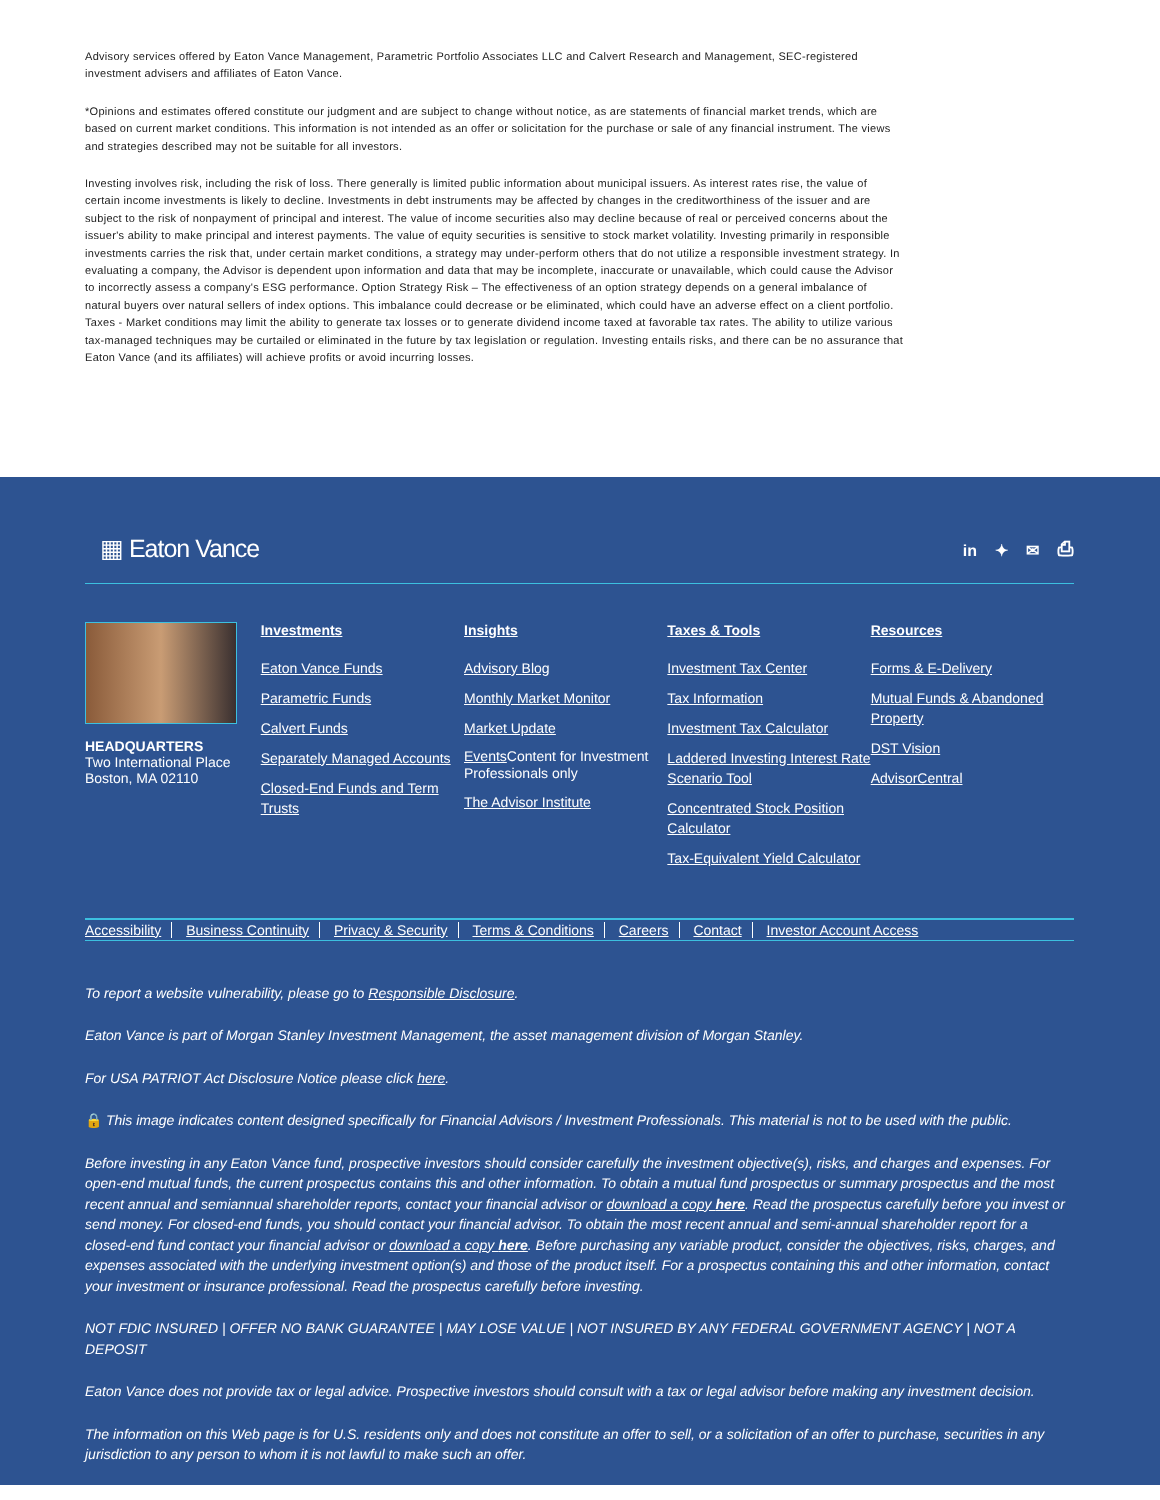Advisory services offered by Eaton Vance Management, Parametric Portfolio Associates LLC and Calvert Research and Management, SEC-registered investment advisers and affiliates of Eaton Vance.
*Opinions and estimates offered constitute our judgment and are subject to change without notice, as are statements of financial market trends, which are based on current market conditions. This information is not intended as an offer or solicitation for the purchase or sale of any financial instrument. The views and strategies described may not be suitable for all investors.
Investing involves risk, including the risk of loss. There generally is limited public information about municipal issuers. As interest rates rise, the value of certain income investments is likely to decline. Investments in debt instruments may be affected by changes in the creditworthiness of the issuer and are subject to the risk of nonpayment of principal and interest. The value of income securities also may decline because of real or perceived concerns about the issuer's ability to make principal and interest payments. The value of equity securities is sensitive to stock market volatility. Investing primarily in responsible investments carries the risk that, under certain market conditions, a strategy may under-perform others that do not utilize a responsible investment strategy. In evaluating a company, the Advisor is dependent upon information and data that may be incomplete, inaccurate or unavailable, which could cause the Advisor to incorrectly assess a company's ESG performance. Option Strategy Risk – The effectiveness of an option strategy depends on a general imbalance of natural buyers over natural sellers of index options. This imbalance could decrease or be eliminated, which could have an adverse effect on a client portfolio. Taxes - Market conditions may limit the ability to generate tax losses or to generate dividend income taxed at favorable tax rates. The ability to utilize various tax-managed techniques may be curtailed or eliminated in the future by tax legislation or regulation. Investing entails risks, and there can be no assurance that Eaton Vance (and its affiliates) will achieve profits or avoid incurring losses.
▦ Eaton Vance
in ✦ ✉ ⎙
HEADQUARTERS
Two International Place
Boston, MA 02110
Investments
Eaton Vance Funds
Parametric Funds
Calvert Funds
Separately Managed Accounts
Closed-End Funds and Term Trusts
Insights
Advisory Blog
Monthly Market Monitor
Market Update
Events Content for Investment Professionals only
The Advisor Institute
Taxes & Tools
Investment Tax Center
Tax Information
Investment Tax Calculator
Laddered Investing Interest Rate Scenario Tool
Concentrated Stock Position Calculator
Tax-Equivalent Yield Calculator
Resources
Forms & E-Delivery
Mutual Funds & Abandoned Property
DST Vision
AdvisorCentral
Accessibility Business Continuity Privacy & Security Terms & Conditions Careers Contact Investor Account Access
To report a website vulnerability, please go to Responsible Disclosure.
Eaton Vance is part of Morgan Stanley Investment Management, the asset management division of Morgan Stanley.
For USA PATRIOT Act Disclosure Notice please click here.
🔒 This image indicates content designed specifically for Financial Advisors / Investment Professionals. This material is not to be used with the public.
Before investing in any Eaton Vance fund, prospective investors should consider carefully the investment objective(s), risks, and charges and expenses. For open-end mutual funds, the current prospectus contains this and other information. To obtain a mutual fund prospectus or summary prospectus and the most recent annual and semiannual shareholder reports, contact your financial advisor or download a copy here. Read the prospectus carefully before you invest or send money. For closed-end funds, you should contact your financial advisor. To obtain the most recent annual and semi-annual shareholder report for a closed-end fund contact your financial advisor or download a copy here. Before purchasing any variable product, consider the objectives, risks, charges, and expenses associated with the underlying investment option(s) and those of the product itself. For a prospectus containing this and other information, contact your investment or insurance professional. Read the prospectus carefully before investing.
NOT FDIC INSURED | OFFER NO BANK GUARANTEE | MAY LOSE VALUE | NOT INSURED BY ANY FEDERAL GOVERNMENT AGENCY | NOT A DEPOSIT
Eaton Vance does not provide tax or legal advice. Prospective investors should consult with a tax or legal advisor before making any investment decision.
The information on this Web page is for U.S. residents only and does not constitute an offer to sell, or a solicitation of an offer to purchase, securities in any jurisdiction to any person to whom it is not lawful to make such an offer.